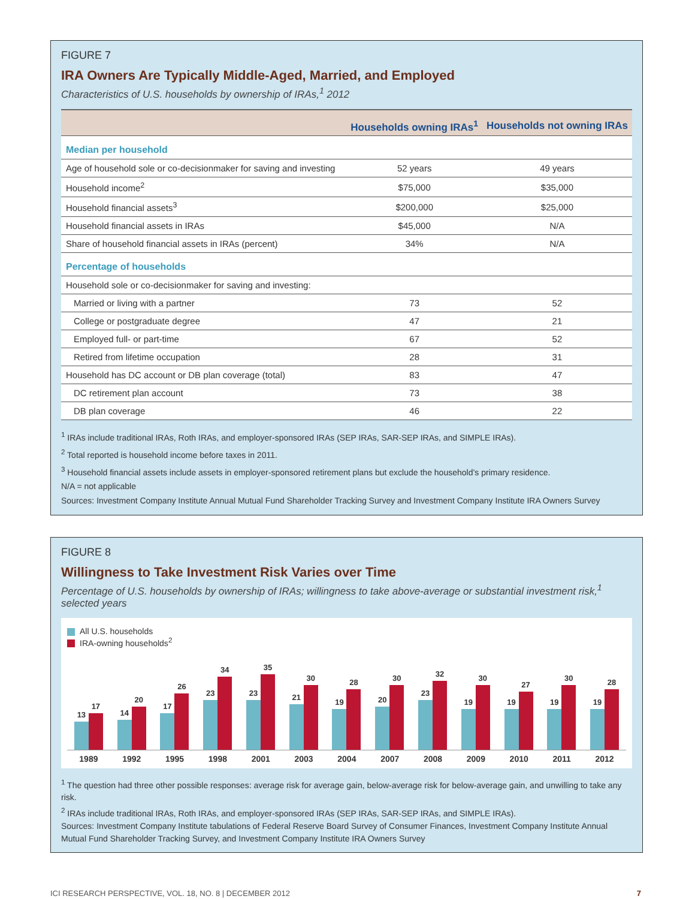FIGURE 7
IRA Owners Are Typically Middle-Aged, Married, and Employed
Characteristics of U.S. households by ownership of IRAs,<sup>1</sup> 2012
| | Households owning IRAs<sup>1</sup> | Households not owning IRAs |
| --- | --- | --- |
| Median per household | | |
| Age of household sole or co-decisionmaker for saving and investing | 52 years | 49 years |
| Household income<sup>2</sup> | $75,000 | $35,000 |
| Household financial assets<sup>3</sup> | $200,000 | $25,000 |
| Household financial assets in IRAs | $45,000 | N/A |
| Share of household financial assets in IRAs (percent) | 34% | N/A |
| Percentage of households | | |
| Household sole or co-decisionmaker for saving and investing: | | |
| Married or living with a partner | 73 | 52 |
| College or postgraduate degree | 47 | 21 |
| Employed full- or part-time | 67 | 52 |
| Retired from lifetime occupation | 28 | 31 |
| Household has DC account or DB plan coverage (total) | 83 | 47 |
| DC retirement plan account | 73 | 38 |
| DB plan coverage | 46 | 22 |
<sup>1</sup> IRAs include traditional IRAs, Roth IRAs, and employer-sponsored IRAs (SEP IRAs, SAR-SEP IRAs, and SIMPLE IRAs).
<sup>2</sup> Total reported is household income before taxes in 2011.
<sup>3</sup> Household financial assets include assets in employer-sponsored retirement plans but exclude the household’s primary residence.
N/A = not applicable
Sources: Investment Company Institute Annual Mutual Fund Shareholder Tracking Survey and Investment Company Institute IRA Owners Survey
FIGURE 8
Willingness to Take Investment Risk Varies over Time
Percentage of U.S. households by ownership of IRAs; willingness to take above-average or substantial investment risk,<sup>1</sup> selected years
All U.S. households
IRA-owning households<sup>2</sup>
13
17
14
20
17
26
23
34
23
35
21
30
19
28
20
30
23
32
19
30
19
27
19
30
19
28
1989 1992 1995 1998 2001 2003 2004 2007 2008 2009 2010 2011 2012
<sup>1</sup> The question had three other possible responses: average risk for average gain, below-average risk for below-average gain, and unwilling to take any risk.
<sup>2</sup> IRAs include traditional IRAs, Roth IRAs, and employer-sponsored IRAs (SEP IRAs, SAR-SEP IRAs, and SIMPLE IRAs).
Sources: Investment Company Institute tabulations of Federal Reserve Board Survey of Consumer Finances, Investment Company Institute Annual Mutual Fund Shareholder Tracking Survey, and Investment Company Institute IRA Owners Survey
ICI RESEARCH PERSPECTIVE, VOL. 18, NO. 8 | DECEMBER 2012 7